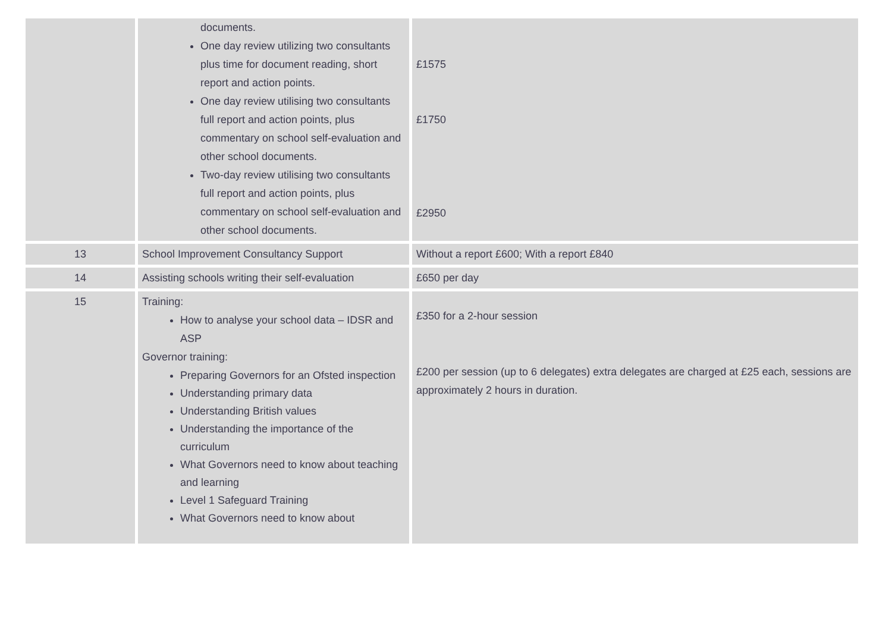| | documents. One day review utilizing two consultants plus time for document reading, short report and action points. One day review utilising two consultants full report and action points, plus commentary on school self-evaluation and other school documents. Two-day review utilising two consultants full report and action points, plus commentary on school self-evaluation and other school documents. | £1575 £1750 £2950 |
| 13 | School Improvement Consultancy Support | Without a report £600; With a report £840 |
| 14 | Assisting schools writing their self-evaluation | £650 per day |
| 15 | Training: How to analyse your school data – IDSR and ASP Governor training: Preparing Governors for an Ofsted inspection Understanding primary data Understanding British values Understanding the importance of the curriculum What Governors need to know about teaching and learning Level 1 Safeguard Training What Governors need to know about | £350 for a 2-hour session £200 per session (up to 6 delegates) extra delegates are charged at £25 each, sessions are approximately 2 hours in duration. |